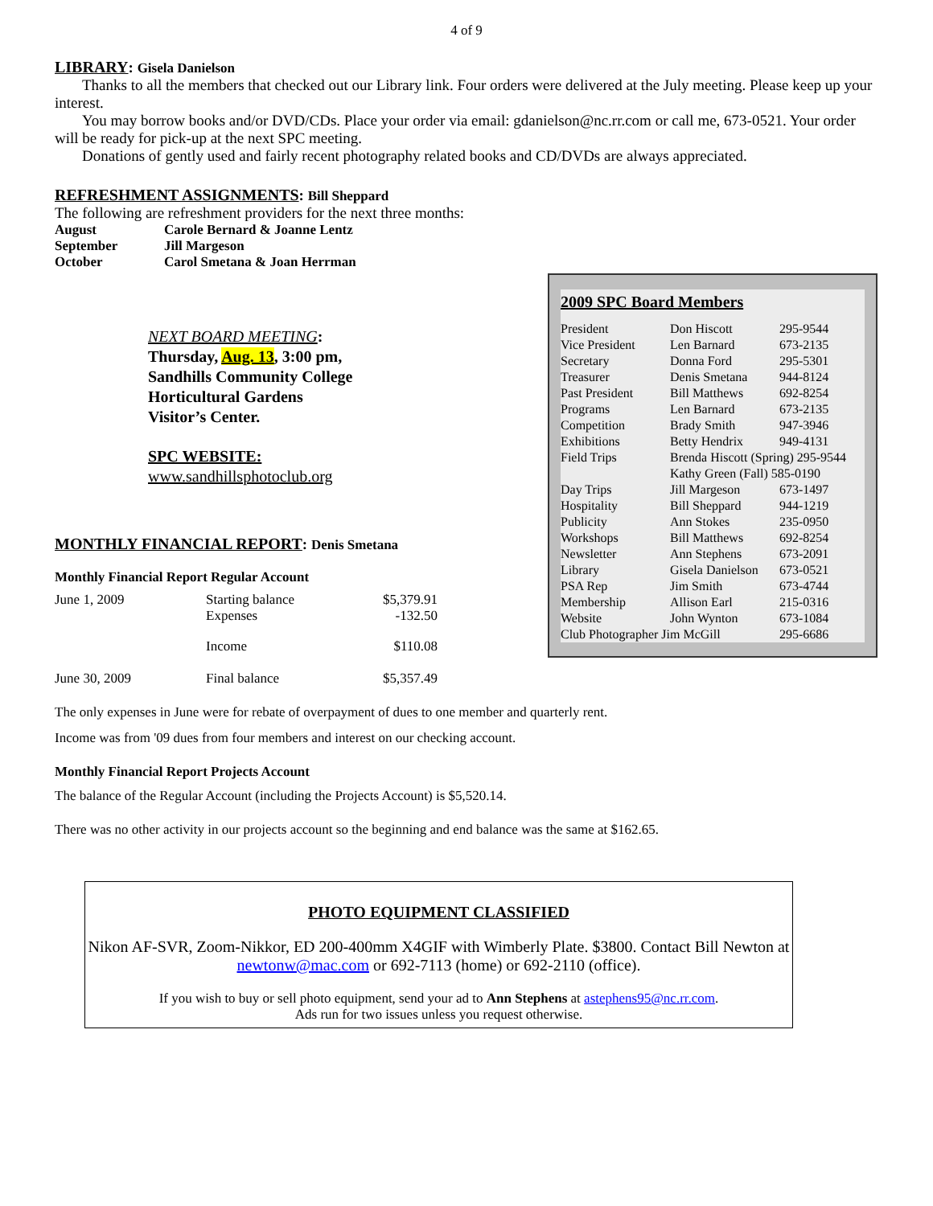4 of 9
LIBRARY: Gisela Danielson
Thanks to all the members that checked out our Library link. Four orders were delivered at the July meeting. Please keep up your interest.
You may borrow books and/or DVD/CDs. Place your order via email: gdanielson@nc.rr.com or call me, 673-0521. Your order will be ready for pick-up at the next SPC meeting.
Donations of gently used and fairly recent photography related books and CD/DVDs are always appreciated.
REFRESHMENT ASSIGNMENTS: Bill Sheppard
The following are refreshment providers for the next three months:
| August | Carole Bernard & Joanne Lentz |
| September | Jill Margeson |
| October | Carol Smetana & Joan Herrman |
NEXT BOARD MEETING:
Thursday, Aug. 13, 3:00 pm,
Sandhills Community College
Horticultural Gardens
Visitor’s Center.
SPC WEBSITE:
www.sandhillsphotoclub.org
MONTHLY FINANCIAL REPORT: Denis Smetana
Monthly Financial Report Regular Account
| June 1, 2009 | Starting balance Expenses | $5,379.91 -132.50 |
| | Income | $110.08 |
| June 30, 2009 | Final balance | $5,357.49 |
The only expenses in June were for rebate of overpayment of dues to one member and quarterly rent.
Income was from '09 dues from four members and interest on our checking account.
Monthly Financial Report Projects Account
The balance of the Regular Account (including the Projects Account) is $5,520.14.
There was no other activity in our projects account so the beginning and end balance was the same at $162.65.
PHOTO EQUIPMENT CLASSIFIED
Nikon AF-SVR, Zoom-Nikkor, ED 200-400mm X4GIF with Wimberly Plate. $3800. Contact Bill Newton at newtonw@mac.com or 692-7113 (home) or 692-2110 (office).
If you wish to buy or sell photo equipment, send your ad to Ann Stephens at astephens95@nc.rr.com.
Ads run for two issues unless you request otherwise.
2009 SPC Board Members
| President | Don Hiscott | 295-9544 |
| Vice President | Len Barnard | 673-2135 |
| Secretary | Donna Ford | 295-5301 |
| Treasurer | Denis Smetana | 944-8124 |
| Past President | Bill Matthews | 692-8254 |
| Programs | Len Barnard | 673-2135 |
| Competition | Brady Smith | 947-3946 |
| Exhibitions | Betty Hendrix | 949-4131 |
| Field Trips | Brenda Hiscott (Spring) 295-9544 | |
| | Kathy Green (Fall) 585-0190 | |
| Day Trips | Jill Margeson | 673-1497 |
| Hospitality | Bill Sheppard | 944-1219 |
| Publicity | Ann Stokes | 235-0950 |
| Workshops | Bill Matthews | 692-8254 |
| Newsletter | Ann Stephens | 673-2091 |
| Library | Gisela Danielson | 673-0521 |
| PSA Rep | Jim Smith | 673-4744 |
| Membership | Allison Earl | 215-0316 |
| Website | John Wynton | 673-1084 |
| Club Photographer Jim McGill | | 295-6686 |